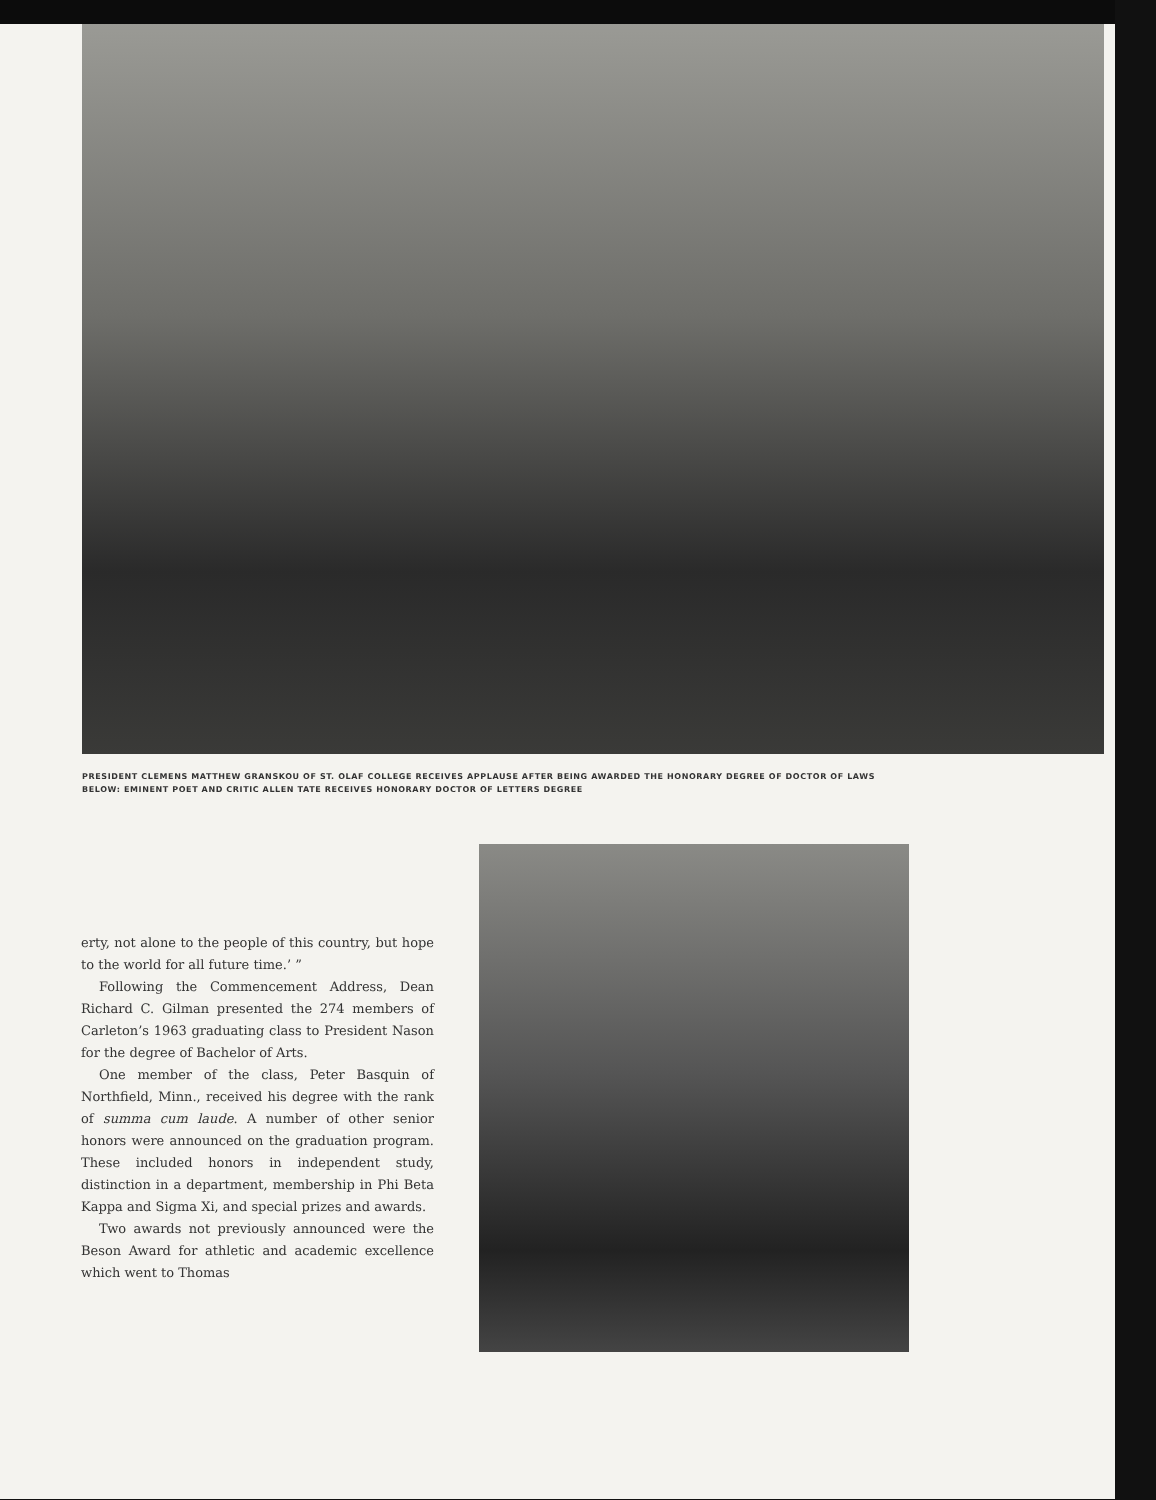PRESIDENT CLEMENS MATTHEW GRANSKOU OF ST. OLAF COLLEGE RECEIVES APPLAUSE AFTER BEING AWARDED THE HONORARY DEGREE OF DOCTOR OF LAWS
BELOW: EMINENT POET AND CRITIC ALLEN TATE RECEIVES HONORARY DOCTOR OF LETTERS DEGREE
erty, not alone to the people of this country, but hope to the world for all future time.’ ”
Following the Commencement Address, Dean Richard C. Gilman presented the 274 members of Carleton’s 1963 graduating class to President Nason for the degree of Bachelor of Arts.
One member of the class, Peter Basquin of Northfield, Minn., received his degree with the rank of summa cum laude. A number of other senior honors were announced on the graduation program. These included honors in independent study, distinction in a department, membership in Phi Beta Kappa and Sigma Xi, and special prizes and awards.
Two awards not previously announced were the Beson Award for athletic and academic excellence which went to Thomas